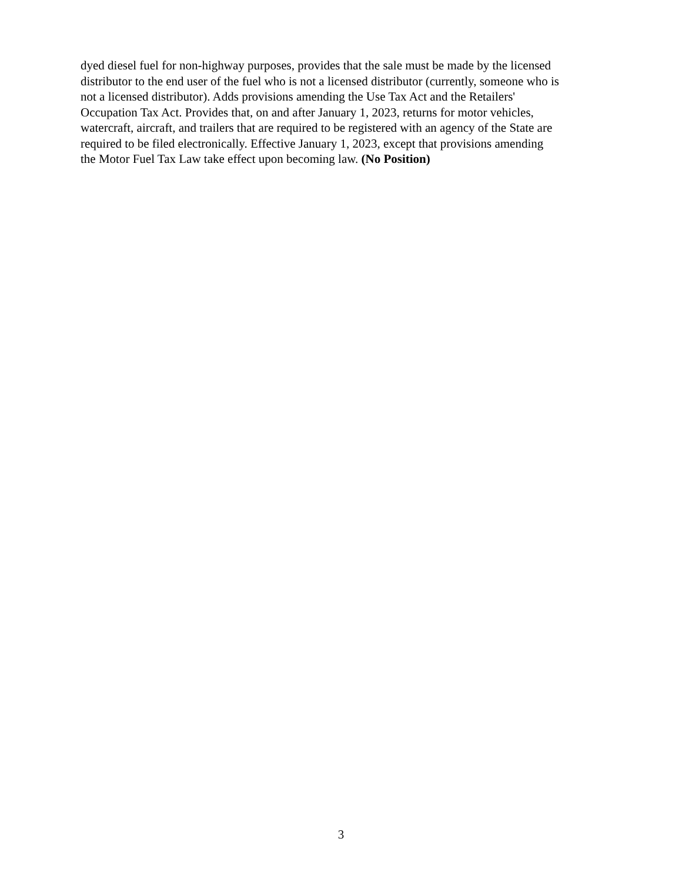dyed diesel fuel for non-highway purposes, provides that the sale must be made by the licensed
distributor to the end user of the fuel who is not a licensed distributor (currently, someone who is
not a licensed distributor). Adds provisions amending the Use Tax Act and the Retailers'
Occupation Tax Act. Provides that, on and after January 1, 2023, returns for motor vehicles,
watercraft, aircraft, and trailers that are required to be registered with an agency of the State are
required to be filed electronically. Effective January 1, 2023, except that provisions amending
the Motor Fuel Tax Law take effect upon becoming law. (No Position)
3